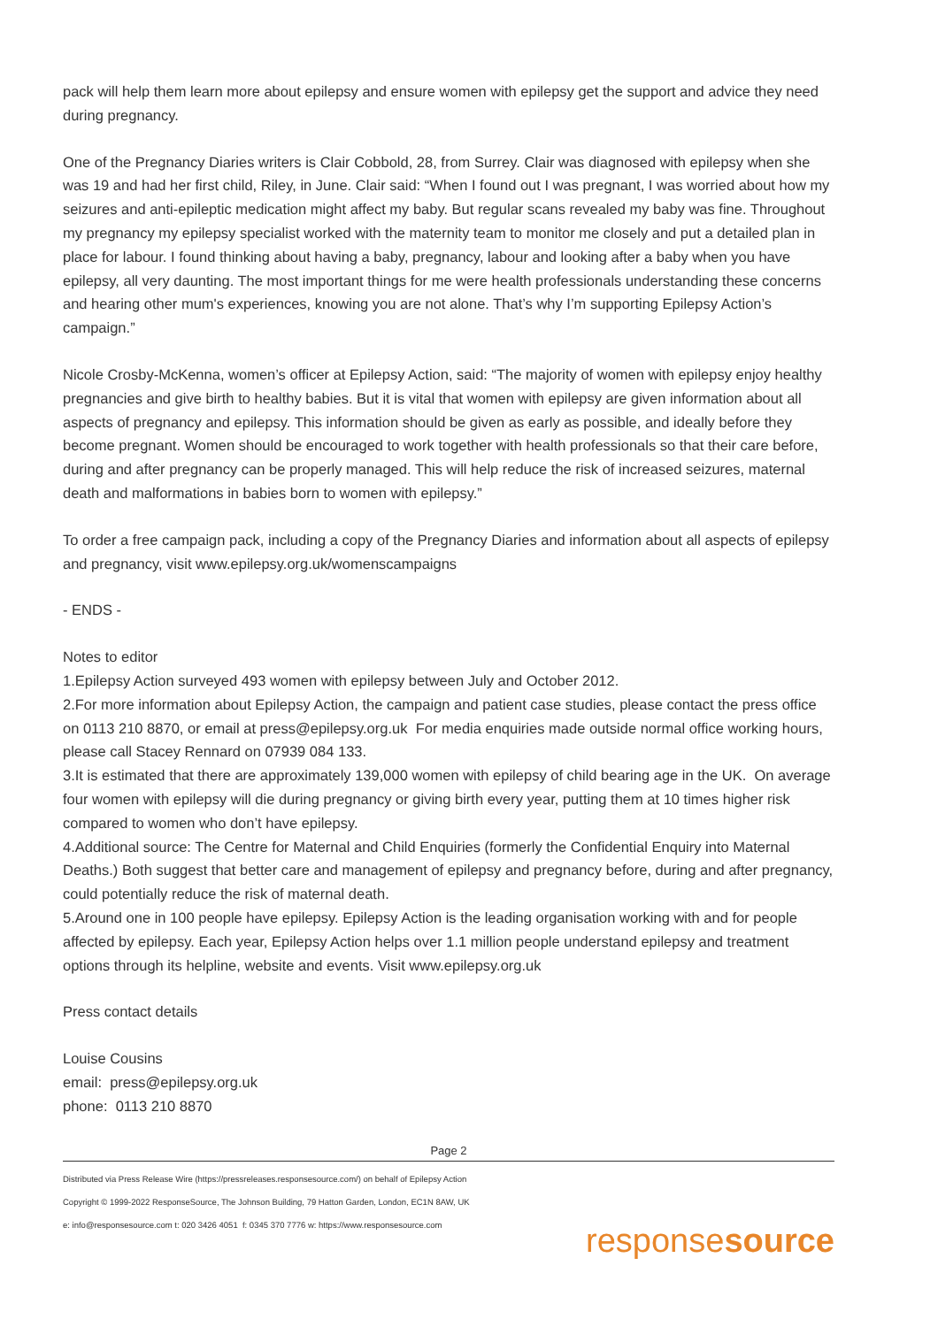pack will help them learn more about epilepsy and ensure women with epilepsy get the support and advice they need during pregnancy.
One of the Pregnancy Diaries writers is Clair Cobbold, 28, from Surrey. Clair was diagnosed with epilepsy when she was 19 and had her first child, Riley, in June. Clair said: “When I found out I was pregnant, I was worried about how my seizures and anti-epileptic medication might affect my baby. But regular scans revealed my baby was fine. Throughout my pregnancy my epilepsy specialist worked with the maternity team to monitor me closely and put a detailed plan in place for labour. I found thinking about having a baby, pregnancy, labour and looking after a baby when you have epilepsy, all very daunting. The most important things for me were health professionals understanding these concerns and hearing other mum's experiences, knowing you are not alone. That’s why I’m supporting Epilepsy Action’s campaign.”
Nicole Crosby-McKenna, women’s officer at Epilepsy Action, said: “The majority of women with epilepsy enjoy healthy pregnancies and give birth to healthy babies. But it is vital that women with epilepsy are given information about all aspects of pregnancy and epilepsy. This information should be given as early as possible, and ideally before they become pregnant. Women should be encouraged to work together with health professionals so that their care before, during and after pregnancy can be properly managed. This will help reduce the risk of increased seizures, maternal death and malformations in babies born to women with epilepsy.”
To order a free campaign pack, including a copy of the Pregnancy Diaries and information about all aspects of epilepsy and pregnancy, visit www.epilepsy.org.uk/womenscampaigns
- ENDS -
Notes to editor
1.Epilepsy Action surveyed 493 women with epilepsy between July and October 2012.
2.For more information about Epilepsy Action, the campaign and patient case studies, please contact the press office on 0113 210 8870, or email at press@epilepsy.org.uk For media enquiries made outside normal office working hours, please call Stacey Rennard on 07939 084 133.
3.It is estimated that there are approximately 139,000 women with epilepsy of child bearing age in the UK. On average four women with epilepsy will die during pregnancy or giving birth every year, putting them at 10 times higher risk compared to women who don’t have epilepsy.
4.Additional source: The Centre for Maternal and Child Enquiries (formerly the Confidential Enquiry into Maternal Deaths.) Both suggest that better care and management of epilepsy and pregnancy before, during and after pregnancy, could potentially reduce the risk of maternal death.
5.Around one in 100 people have epilepsy. Epilepsy Action is the leading organisation working with and for people affected by epilepsy. Each year, Epilepsy Action helps over 1.1 million people understand epilepsy and treatment options through its helpline, website and events. Visit www.epilepsy.org.uk
Press contact details
Louise Cousins
email: press@epilepsy.org.uk
phone: 0113 210 8870
Page 2
Distributed via Press Release Wire (https://pressreleases.responsesource.com/) on behalf of Epilepsy Action
Copyright © 1999-2022 ResponseSource, The Johnson Building, 79 Hatton Garden, London, EC1N 8AW, UK
e: info@responsesource.com t: 020 3426 4051 f: 0345 370 7776 w: https://www.responsesource.com
responsesource